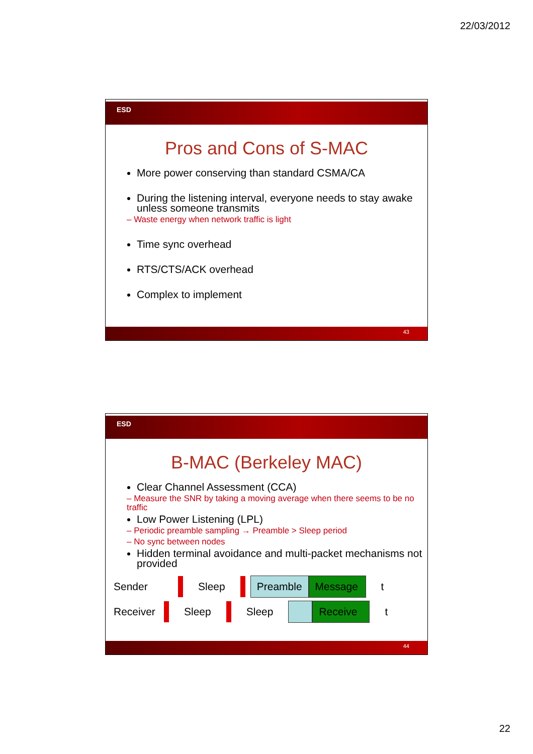22/03/2012
ESD
Pros and Cons of S-MAC
More power conserving than standard CSMA/CA
During the listening interval, everyone needs to stay awake unless someone transmits
– Waste energy when network traffic is light
Time sync overhead
RTS/CTS/ACK overhead
Complex to implement
43
ESD
B-MAC (Berkeley MAC)
Clear Channel Assessment (CCA)
– Measure the SNR by taking a moving average when there seems to be no traffic
Low Power Listening (LPL)
– Periodic preamble sampling → Preamble > Sleep period
– No sync between nodes
Hidden terminal avoidance and multi-packet mechanisms not provided
Sender Sleep Preamble Message t
Receiver Sleep Sleep Receive t
44
22